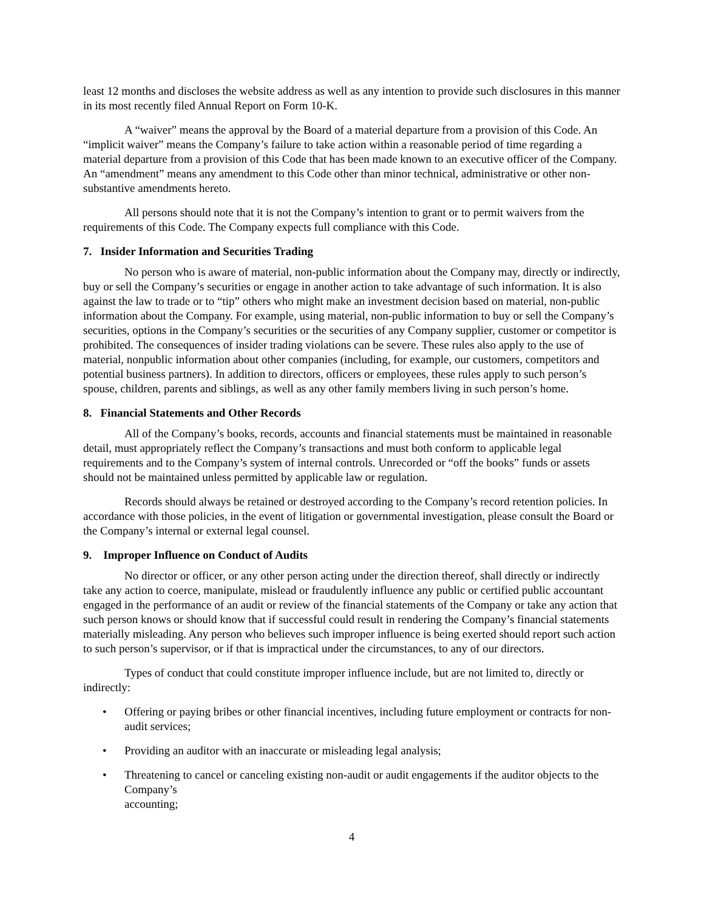least 12 months and discloses the website address as well as any intention to provide such disclosures in this manner in its most recently filed Annual Report on Form 10-K.
A “waiver” means the approval by the Board of a material departure from a provision of this Code. An “implicit waiver” means the Company’s failure to take action within a reasonable period of time regarding a material departure from a provision of this Code that has been made known to an executive officer of the Company. An “amendment” means any amendment to this Code other than minor technical, administrative or other non-substantive amendments hereto.
All persons should note that it is not the Company’s intention to grant or to permit waivers from the requirements of this Code. The Company expects full compliance with this Code.
7. Insider Information and Securities Trading
No person who is aware of material, non-public information about the Company may, directly or indirectly, buy or sell the Company’s securities or engage in another action to take advantage of such information. It is also against the law to trade or to “tip” others who might make an investment decision based on material, non-public information about the Company. For example, using material, non-public information to buy or sell the Company’s securities, options in the Company’s securities or the securities of any Company supplier, customer or competitor is prohibited. The consequences of insider trading violations can be severe. These rules also apply to the use of material, nonpublic information about other companies (including, for example, our customers, competitors and potential business partners). In addition to directors, officers or employees, these rules apply to such person’s spouse, children, parents and siblings, as well as any other family members living in such person’s home.
8. Financial Statements and Other Records
All of the Company’s books, records, accounts and financial statements must be maintained in reasonable detail, must appropriately reflect the Company’s transactions and must both conform to applicable legal requirements and to the Company’s system of internal controls. Unrecorded or “off the books” funds or assets should not be maintained unless permitted by applicable law or regulation.
Records should always be retained or destroyed according to the Company’s record retention policies. In accordance with those policies, in the event of litigation or governmental investigation, please consult the Board or the Company’s internal or external legal counsel.
9. Improper Influence on Conduct of Audits
No director or officer, or any other person acting under the direction thereof, shall directly or indirectly take any action to coerce, manipulate, mislead or fraudulently influence any public or certified public accountant engaged in the performance of an audit or review of the financial statements of the Company or take any action that such person knows or should know that if successful could result in rendering the Company’s financial statements materially misleading. Any person who believes such improper influence is being exerted should report such action to such person’s supervisor, or if that is impractical under the circumstances, to any of our directors.
Types of conduct that could constitute improper influence include, but are not limited to, directly or indirectly:
• Offering or paying bribes or other financial incentives, including future employment or contracts for non-audit services;
• Providing an auditor with an inaccurate or misleading legal analysis;
• Threatening to cancel or canceling existing non-audit or audit engagements if the auditor objects to the Company’s
accounting;
4